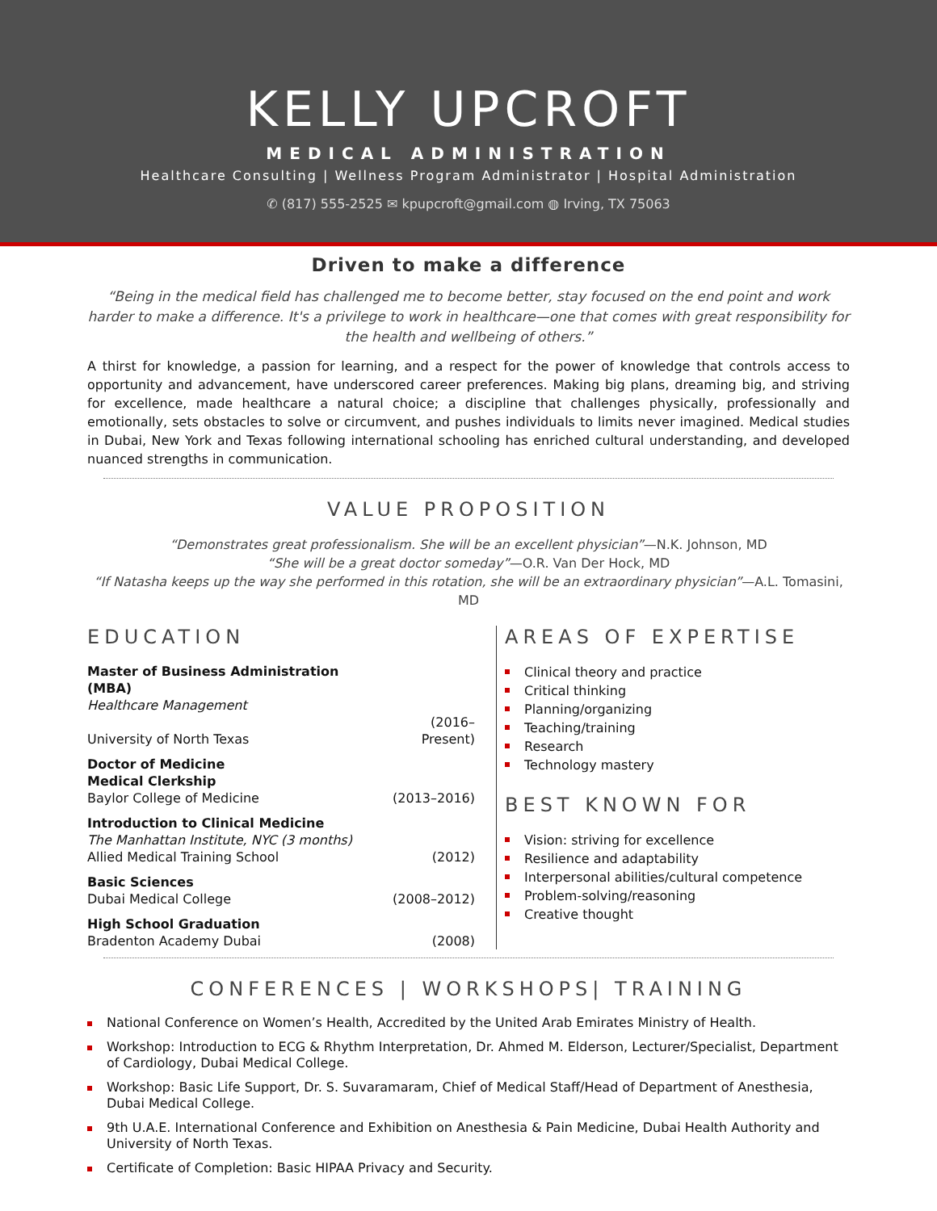KELLY UPCROFT
MEDICAL ADMINISTRATION
Healthcare Consulting | Wellness Program Administrator | Hospital Administration
✆ (817) 555-2525 ✉ kpupcroft@gmail.com ◍ Irving, TX 75063
Driven to make a difference
“Being in the medical field has challenged me to become better, stay focused on the end point and work harder to make a difference. It's a privilege to work in healthcare—one that comes with great responsibility for the health and wellbeing of others.”
A thirst for knowledge, a passion for learning, and a respect for the power of knowledge that controls access to opportunity and advancement, have underscored career preferences. Making big plans, dreaming big, and striving for excellence, made healthcare a natural choice; a discipline that challenges physically, professionally and emotionally, sets obstacles to solve or circumvent, and pushes individuals to limits never imagined. Medical studies in Dubai, New York and Texas following international schooling has enriched cultural understanding, and developed nuanced strengths in communication.
VALUE PROPOSITION
“Demonstrates great professionalism. She will be an excellent physician”—N.K. Johnson, MD
“She will be a great doctor someday”—O.R. Van Der Hock, MD
“If Natasha keeps up the way she performed in this rotation, she will be an extraordinary physician”—A.L. Tomasini, MD
EDUCATION
| Master of Business Administration (MBA) | |
| Healthcare Management | |
| University of North Texas | (2016–Present) |
| Doctor of Medicine | |
| Medical Clerkship | |
| Baylor College of Medicine | (2013–2016) |
| Introduction to Clinical Medicine | |
| The Manhattan Institute, NYC (3 months) | |
| Allied Medical Training School | (2012) |
| Basic Sciences | |
| Dubai Medical College | (2008–2012) |
| High School Graduation | |
| Bradenton Academy Dubai | (2008) |
AREAS OF EXPERTISE
Clinical theory and practice
Critical thinking
Planning/organizing
Teaching/training
Research
Technology mastery
BEST KNOWN FOR
Vision: striving for excellence
Resilience and adaptability
Interpersonal abilities/cultural competence
Problem-solving/reasoning
Creative thought
CONFERENCES | WORKSHOPS| TRAINING
National Conference on Women’s Health, Accredited by the United Arab Emirates Ministry of Health.
Workshop: Introduction to ECG & Rhythm Interpretation, Dr. Ahmed M. Elderson, Lecturer/Specialist, Department of Cardiology, Dubai Medical College.
Workshop: Basic Life Support, Dr. S. Suvaramaram, Chief of Medical Staff/Head of Department of Anesthesia, Dubai Medical College.
9th U.A.E. International Conference and Exhibition on Anesthesia & Pain Medicine, Dubai Health Authority and University of North Texas.
Certificate of Completion: Basic HIPAA Privacy and Security.